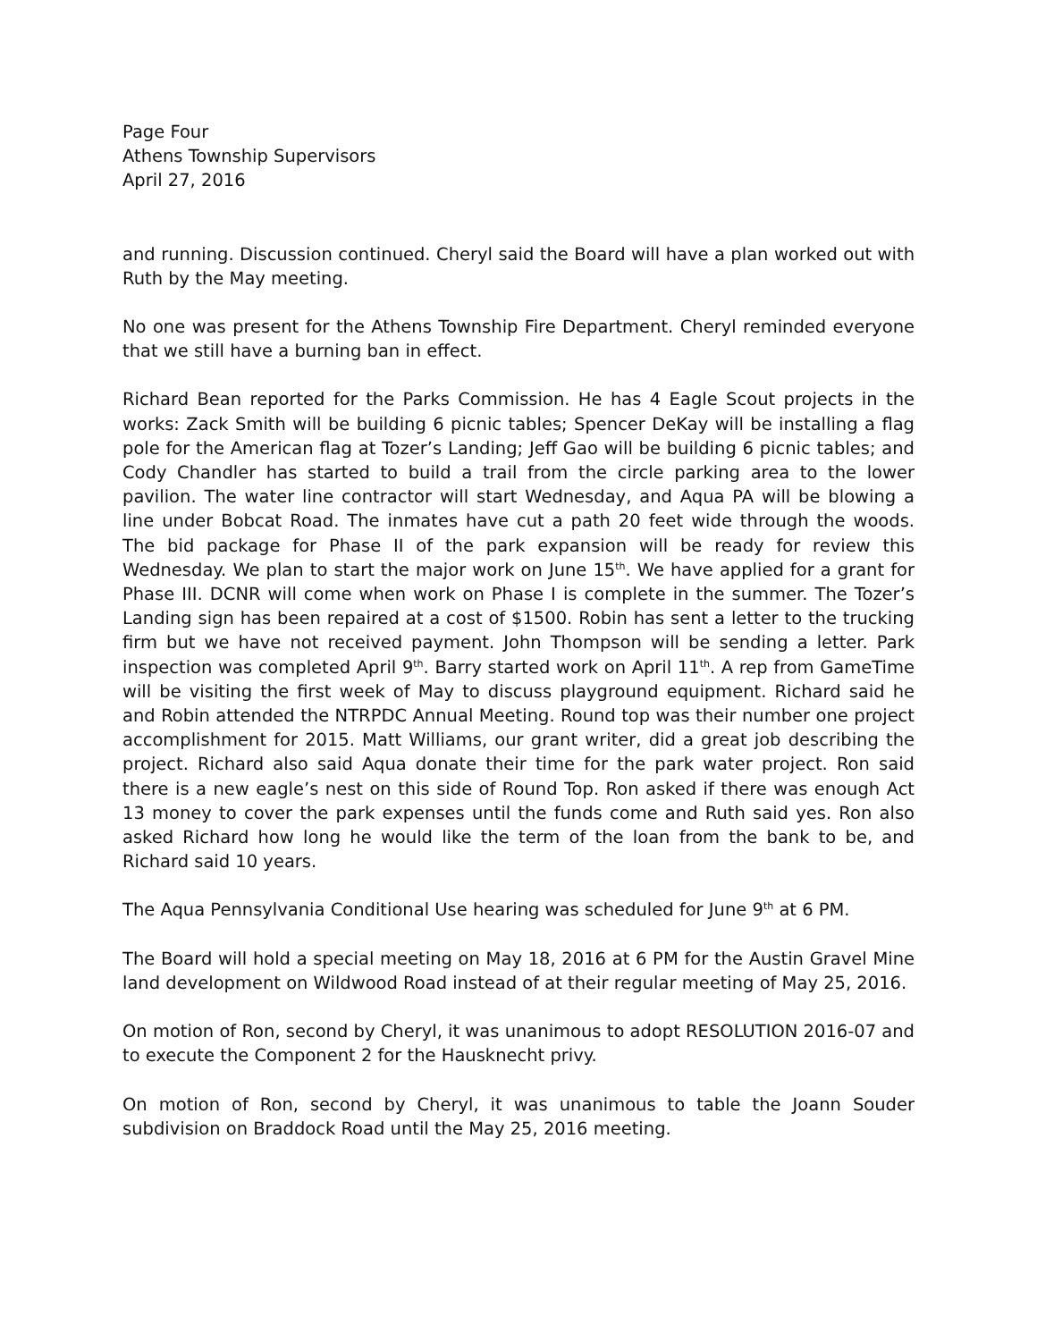Page Four
Athens Township Supervisors
April 27, 2016
and running. Discussion continued. Cheryl said the Board will have a plan worked out with Ruth by the May meeting.
No one was present for the Athens Township Fire Department. Cheryl reminded everyone that we still have a burning ban in effect.
Richard Bean reported for the Parks Commission. He has 4 Eagle Scout projects in the works: Zack Smith will be building 6 picnic tables; Spencer DeKay will be installing a flag pole for the American flag at Tozer’s Landing; Jeff Gao will be building 6 picnic tables; and Cody Chandler has started to build a trail from the circle parking area to the lower pavilion. The water line contractor will start Wednesday, and Aqua PA will be blowing a line under Bobcat Road. The inmates have cut a path 20 feet wide through the woods. The bid package for Phase II of the park expansion will be ready for review this Wednesday. We plan to start the major work on June 15<sup>th</sup>. We have applied for a grant for Phase III. DCNR will come when work on Phase I is complete in the summer. The Tozer’s Landing sign has been repaired at a cost of $1500. Robin has sent a letter to the trucking firm but we have not received payment. John Thompson will be sending a letter. Park inspection was completed April 9<sup>th</sup>. Barry started work on April 11<sup>th</sup>. A rep from GameTime will be visiting the first week of May to discuss playground equipment. Richard said he and Robin attended the NTRPDC Annual Meeting. Round top was their number one project accomplishment for 2015. Matt Williams, our grant writer, did a great job describing the project. Richard also said Aqua donate their time for the park water project. Ron said there is a new eagle’s nest on this side of Round Top. Ron asked if there was enough Act 13 money to cover the park expenses until the funds come and Ruth said yes. Ron also asked Richard how long he would like the term of the loan from the bank to be, and Richard said 10 years.
The Aqua Pennsylvania Conditional Use hearing was scheduled for June 9<sup>th</sup> at 6 PM.
The Board will hold a special meeting on May 18, 2016 at 6 PM for the Austin Gravel Mine land development on Wildwood Road instead of at their regular meeting of May 25, 2016.
On motion of Ron, second by Cheryl, it was unanimous to adopt RESOLUTION 2016-07 and to execute the Component 2 for the Hausknecht privy.
On motion of Ron, second by Cheryl, it was unanimous to table the Joann Souder subdivision on Braddock Road until the May 25, 2016 meeting.